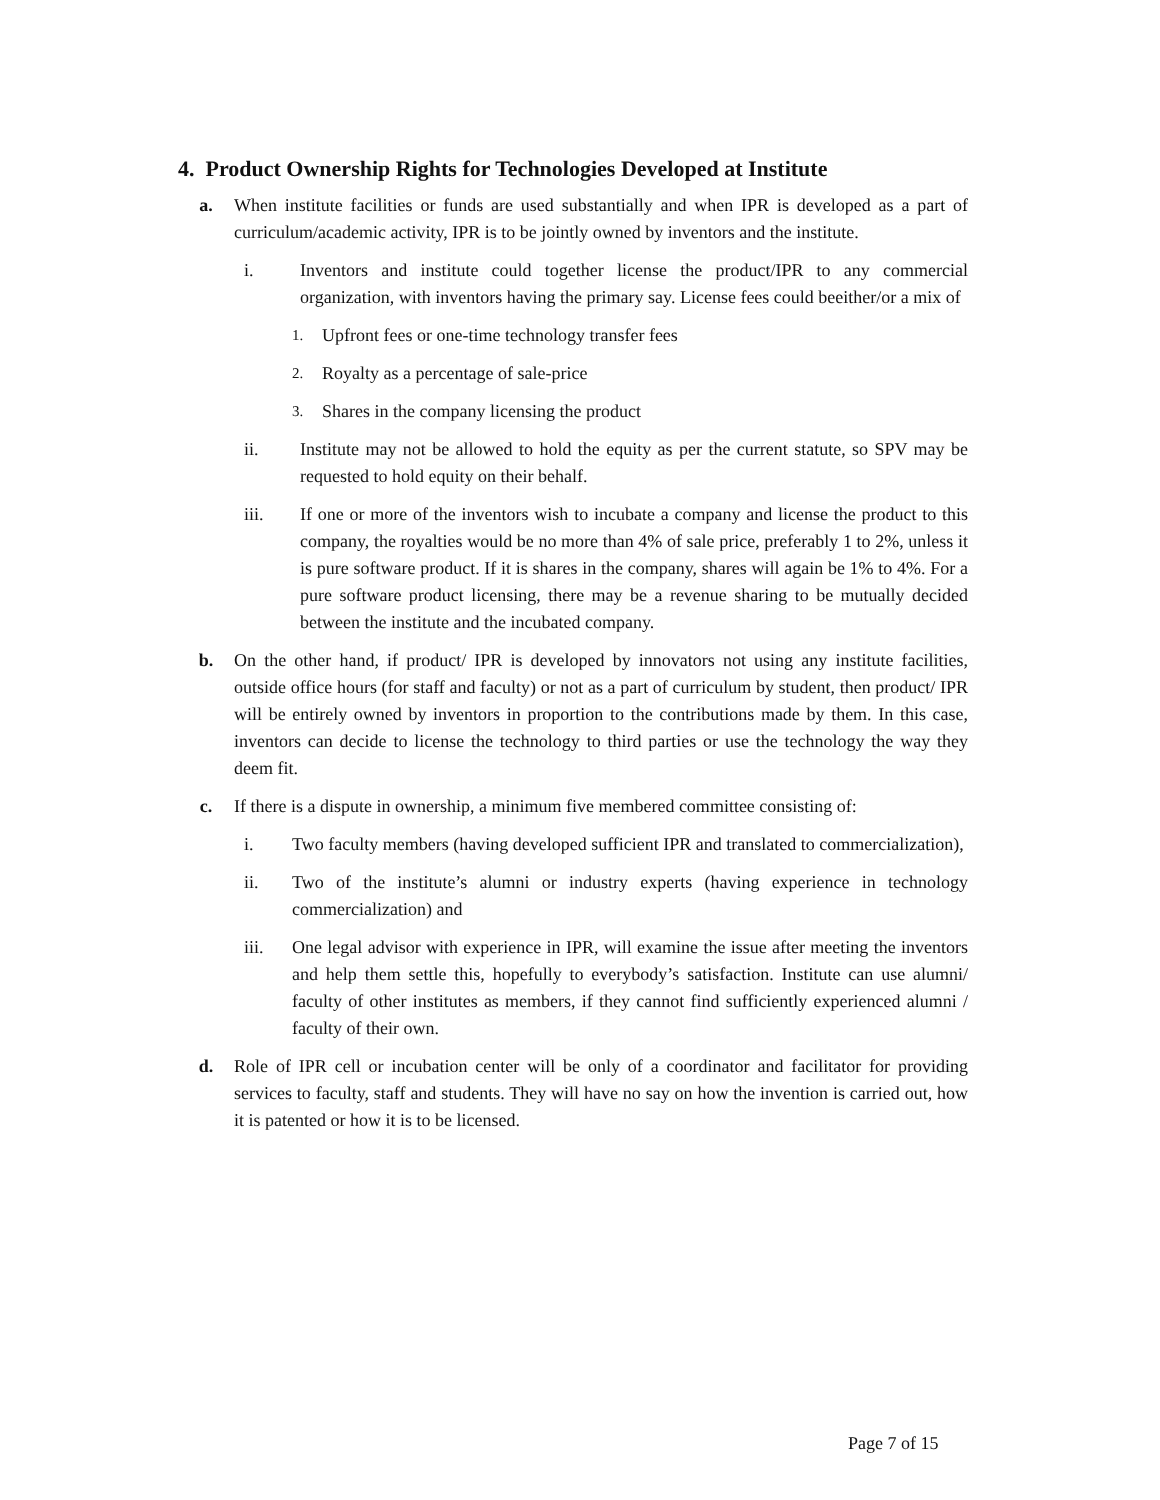4. Product Ownership Rights for Technologies Developed at Institute
a. When institute facilities or funds are used substantially and when IPR is developed as a part of curriculum/academic activity, IPR is to be jointly owned by inventors and the institute.
i. Inventors and institute could together license the product/IPR to any commercial organization, with inventors having the primary say. License fees could beeither/or a mix of
1.
Upfront fees or one-time technology transfer fees
2.
Royalty as a percentage of sale-price
3.
Shares in the company licensing the product
ii. Institute may not be allowed to hold the equity as per the current statute, so SPV may be requested to hold equity on their behalf.
iii. If one or more of the inventors wish to incubate a company and license the product to this company, the royalties would be no more than 4% of sale price, preferably 1 to 2%, unless it is pure software product. If it is shares in the company, shares will again be 1% to 4%. For a pure software product licensing, there may be a revenue sharing to be mutually decided between the institute and the incubated company.
b. On the other hand, if product/ IPR is developed by innovators not using any institute facilities, outside office hours (for staff and faculty) or not as a part of curriculum by student, then product/ IPR will be entirely owned by inventors in proportion to the contributions made by them. In this case, inventors can decide to license the technology to third parties or use the technology the way they deem fit.
c. If there is a dispute in ownership, a minimum five membered committee consisting of:
i. Two faculty members (having developed sufficient IPR and translated to commercialization),
ii. Two of the institute’s alumni or industry experts (having experience in technology commercialization) and
iii. One legal advisor with experience in IPR, will examine the issue after meeting the inventors and help them settle this, hopefully to everybody’s satisfaction. Institute can use alumni/ faculty of other institutes as members, if they cannot find sufficiently experienced alumni / faculty of their own.
d. Role of IPR cell or incubation center will be only of a coordinator and facilitator for providing services to faculty, staff and students. They will have no say on how the invention is carried out, how it is patented or how it is to be licensed.
Page 7 of 15